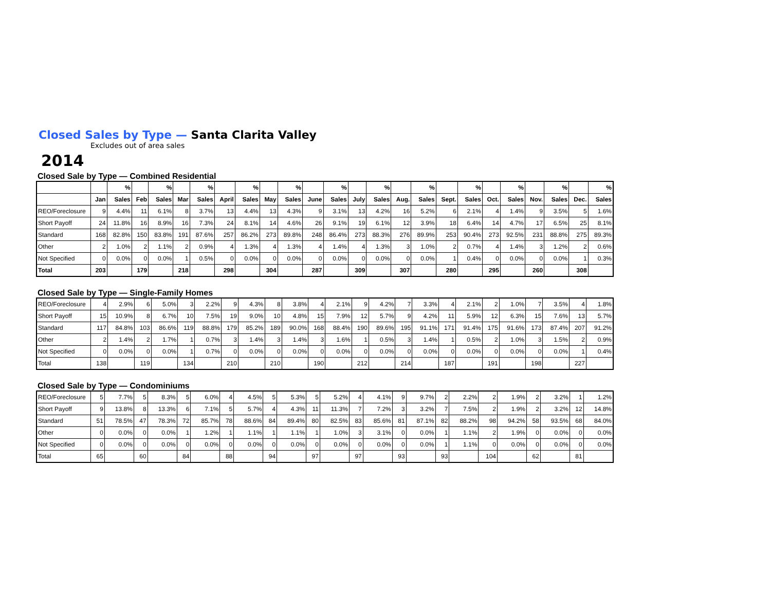Closed Sales by Type — Santa Clarita Valley
Excludes out of area sales
2014
Closed Sale by Type — Combined Residential
| | | % | | % | | % | | % | | % | | % | | % | | % | | % | | % | | % | | % |
| --- | --- | --- | --- | --- | --- | --- | --- | --- | --- | --- | --- | --- | --- | --- | --- | --- | --- | --- | --- | --- | --- | --- | --- | --- |
| | Jan | Sales | Feb | Sales | Mar | Sales | April | Sales | May | Sales | June | Sales | July | Sales | Aug. | Sales | Sept. | Sales | Oct. | Sales | Nov. | Sales | Dec. | Sales |
| REO/Foreclosure | 9 | 4.4% | 11 | 6.1% | 8 | 3.7% | 13 | 4.4% | 13 | 4.3% | 9 | 3.1% | 13 | 4.2% | 16 | 5.2% | 6 | 2.1% | 4 | 1.4% | 9 | 3.5% | 5 | 1.6% |
| Short Payoff | 24 | 11.8% | 16 | 8.9% | 16 | 7.3% | 24 | 8.1% | 14 | 4.6% | 26 | 9.1% | 19 | 6.1% | 12 | 3.9% | 18 | 6.4% | 14 | 4.7% | 17 | 6.5% | 25 | 8.1% |
| Standard | 168 | 82.8% | 150 | 83.8% | 191 | 87.6% | 257 | 86.2% | 273 | 89.8% | 248 | 86.4% | 273 | 88.3% | 276 | 89.9% | 253 | 90.4% | 273 | 92.5% | 231 | 88.8% | 275 | 89.3% |
| Other | 2 | 1.0% | 2 | 1.1% | 2 | 0.9% | 4 | 1.3% | 4 | 1.3% | 4 | 1.4% | 4 | 1.3% | 3 | 1.0% | 2 | 0.7% | 4 | 1.4% | 3 | 1.2% | 2 | 0.6% |
| Not Specified | 0 | 0.0% | 0 | 0.0% | 1 | 0.5% | 0 | 0.0% | 0 | 0.0% | 0 | 0.0% | 0 | 0.0% | 0 | 0.0% | 1 | 0.4% | 0 | 0.0% | 0 | 0.0% | 1 | 0.3% |
| Total | 203 | | 179 | | 218 | | 298 | | 304 | | 287 | | 309 | | 307 | | 280 | | 295 | | 260 | | 308 | |
Closed Sale by Type — Single-Family Homes
| REO/Foreclosure | 4 | 2.9% | 6 | 5.0% | 3 | 2.2% | 9 | 4.3% | 8 | 3.8% | 4 | 2.1% | 9 | 4.2% | 7 | 3.3% | 4 | 2.1% | 2 | 1.0% | 7 | 3.5% | 4 | 1.8% |
| Short Payoff | 15 | 10.9% | 8 | 6.7% | 10 | 7.5% | 19 | 9.0% | 10 | 4.8% | 15 | 7.9% | 12 | 5.7% | 9 | 4.2% | 11 | 5.9% | 12 | 6.3% | 15 | 7.6% | 13 | 5.7% |
| Standard | 117 | 84.8% | 103 | 86.6% | 119 | 88.8% | 179 | 85.2% | 189 | 90.0% | 168 | 88.4% | 190 | 89.6% | 195 | 91.1% | 171 | 91.4% | 175 | 91.6% | 173 | 87.4% | 207 | 91.2% |
| Other | 2 | 1.4% | 2 | 1.7% | 1 | 0.7% | 3 | 1.4% | 3 | 1.4% | 3 | 1.6% | 1 | 0.5% | 3 | 1.4% | 1 | 0.5% | 2 | 1.0% | 3 | 1.5% | 2 | 0.9% |
| Not Specified | 0 | 0.0% | 0 | 0.0% | 1 | 0.7% | 0 | 0.0% | 0 | 0.0% | 0 | 0.0% | 0 | 0.0% | 0 | 0.0% | 0 | 0.0% | 0 | 0.0% | 0 | 0.0% | 1 | 0.4% |
| Total | 138 | | 119 | | 134 | | 210 | | 210 | | 190 | | 212 | | 214 | | 187 | | 191 | | 198 | | 227 | |
Closed Sale by Type — Condominiums
| REO/Foreclosure | 5 | 7.7% | 5 | 8.3% | 5 | 6.0% | 4 | 4.5% | 5 | 5.3% | 5 | 5.2% | 4 | 4.1% | 9 | 9.7% | 2 | 2.2% | 2 | 1.9% | 2 | 3.2% | 1 | 1.2% |
| Short Payoff | 9 | 13.8% | 8 | 13.3% | 6 | 7.1% | 5 | 5.7% | 4 | 4.3% | 11 | 11.3% | 7 | 7.2% | 3 | 3.2% | 7 | 7.5% | 2 | 1.9% | 2 | 3.2% | 12 | 14.8% |
| Standard | 51 | 78.5% | 47 | 78.3% | 72 | 85.7% | 78 | 88.6% | 84 | 89.4% | 80 | 82.5% | 83 | 85.6% | 81 | 87.1% | 82 | 88.2% | 98 | 94.2% | 58 | 93.5% | 68 | 84.0% |
| Other | 0 | 0.0% | 0 | 0.0% | 1 | 1.2% | 1 | 1.1% | 1 | 1.1% | 1 | 1.0% | 3 | 3.1% | 0 | 0.0% | 1 | 1.1% | 2 | 1.9% | 0 | 0.0% | 0 | 0.0% |
| Not Specified | 0 | 0.0% | 0 | 0.0% | 0 | 0.0% | 0 | 0.0% | 0 | 0.0% | 0 | 0.0% | 0 | 0.0% | 0 | 0.0% | 1 | 1.1% | 0 | 0.0% | 0 | 0.0% | 0 | 0.0% |
| Total | 65 | | 60 | | 84 | | 88 | | 94 | | 97 | | 97 | | 93 | | 93 | | 104 | | 62 | | 81 | |